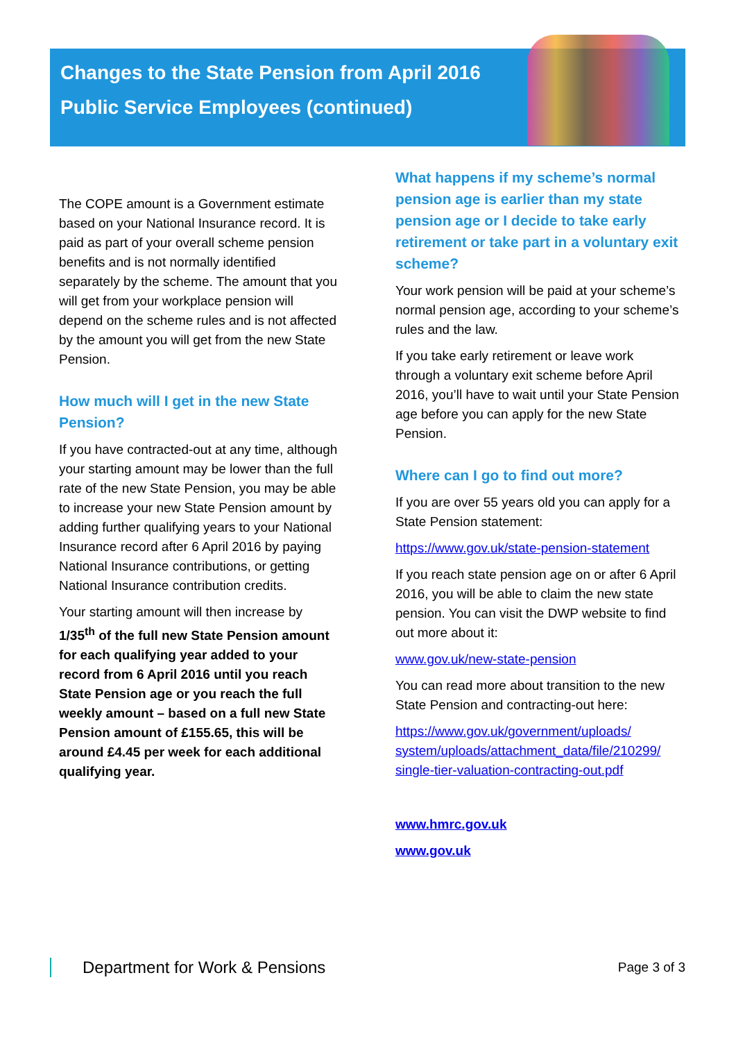Changes to the State Pension from April 2016
Public Service Employees (continued)
The COPE amount is a Government estimate based on your National Insurance record. It is paid as part of your overall scheme pension benefits and is not normally identified separately by the scheme. The amount that you will get from your workplace pension will depend on the scheme rules and is not affected by the amount you will get from the new State Pension.
How much will I get in the new State Pension?
If you have contracted-out at any time, although your starting amount may be lower than the full rate of the new State Pension, you may be able to increase your new State Pension amount by adding further qualifying years to your National Insurance record after 6 April 2016 by paying National Insurance contributions, or getting National Insurance contribution credits.
Your starting amount will then increase by 1/35<sup>th</sup> of the full new State Pension amount for each qualifying year added to your record from 6 April 2016 until you reach State Pension age or you reach the full weekly amount – based on a full new State Pension amount of £155.65, this will be around £4.45 per week for each additional qualifying year.
What happens if my scheme’s normal pension age is earlier than my state pension age or I decide to take early retirement or take part in a voluntary exit scheme?
Your work pension will be paid at your scheme’s normal pension age, according to your scheme’s rules and the law.
If you take early retirement or leave work through a voluntary exit scheme before April 2016, you’ll have to wait until your State Pension age before you can apply for the new State Pension.
Where can I go to find out more?
If you are over 55 years old you can apply for a State Pension statement:
https://www.gov.uk/state-pension-statement
If you reach state pension age on or after 6 April 2016, you will be able to claim the new state pension. You can visit the DWP website to find out more about it:
www.gov.uk/new-state-pension
You can read more about transition to the new State Pension and contracting-out here:
https://www.gov.uk/government/uploads/ system/uploads/attachment_data/file/210299/ single-tier-valuation-contracting-out.pdf
www.hmrc.gov.uk
www.gov.uk
Department for Work & Pensions
Page 3 of 3